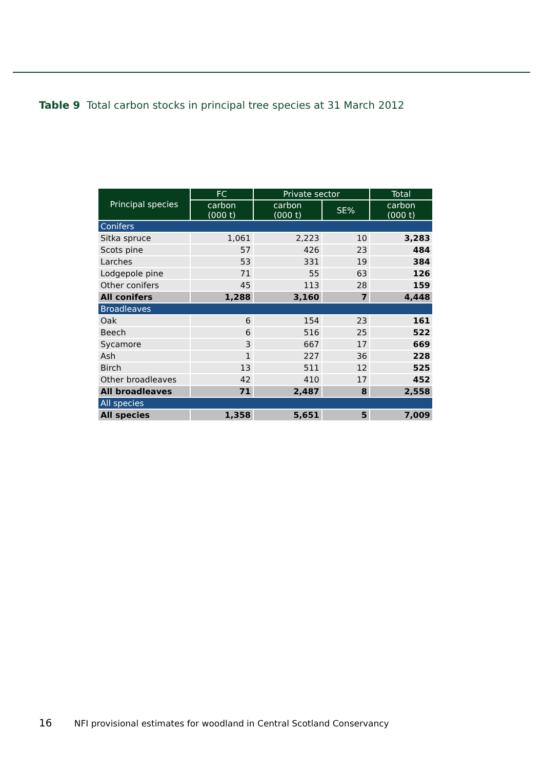Table 9 Total carbon stocks in principal tree species at 31 March 2012
| Principal species | FC | Private sector | | Total |
| --- | --- | --- | --- | --- |
| | carbon (000 t) | carbon (000 t) | SE% | carbon (000 t) |
| Conifers | | | | |
| Sitka spruce | 1,061 | 2,223 | 10 | 3,283 |
| Scots pine | 57 | 426 | 23 | 484 |
| Larches | 53 | 331 | 19 | 384 |
| Lodgepole pine | 71 | 55 | 63 | 126 |
| Other conifers | 45 | 113 | 28 | 159 |
| All conifers | 1,288 | 3,160 | 7 | 4,448 |
| Broadleaves | | | | |
| Oak | 6 | 154 | 23 | 161 |
| Beech | 6 | 516 | 25 | 522 |
| Sycamore | 3 | 667 | 17 | 669 |
| Ash | 1 | 227 | 36 | 228 |
| Birch | 13 | 511 | 12 | 525 |
| Other broadleaves | 42 | 410 | 17 | 452 |
| All broadleaves | 71 | 2,487 | 8 | 2,558 |
| All species | | | | |
| All species | 1,358 | 5,651 | 5 | 7,009 |
16 NFI provisional estimates for woodland in Central Scotland Conservancy